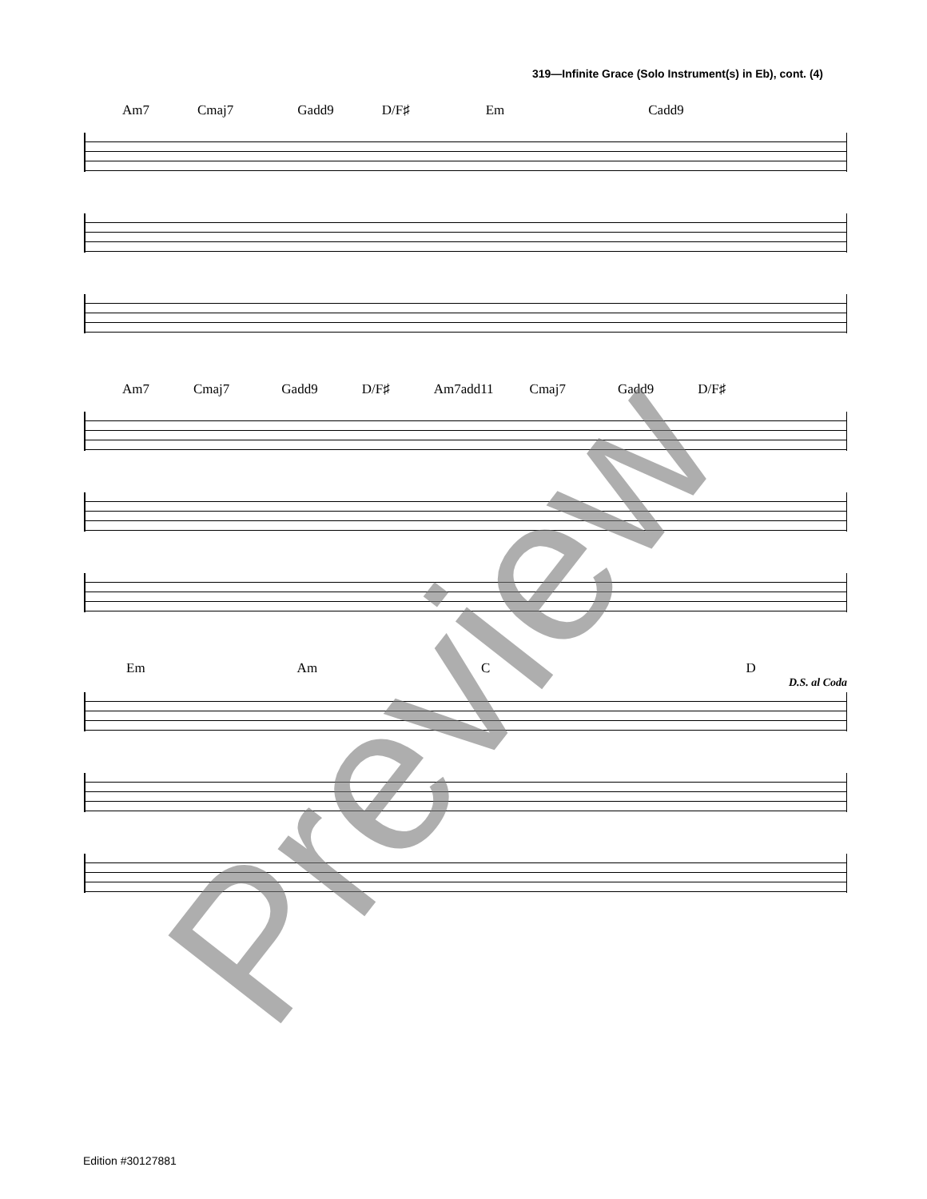319—Infinite Grace (Solo Instrument(s) in Eb), cont. (4)
Am7 Cmaj7 Gadd9 D/F♯ Em Cadd9
Am7 Cmaj7 Gadd9 D/F♯ Am7add11 Cmaj7 Gadd9 D/F♯
Em Am C D
D.S. al Coda
Edition #30127881 Preview